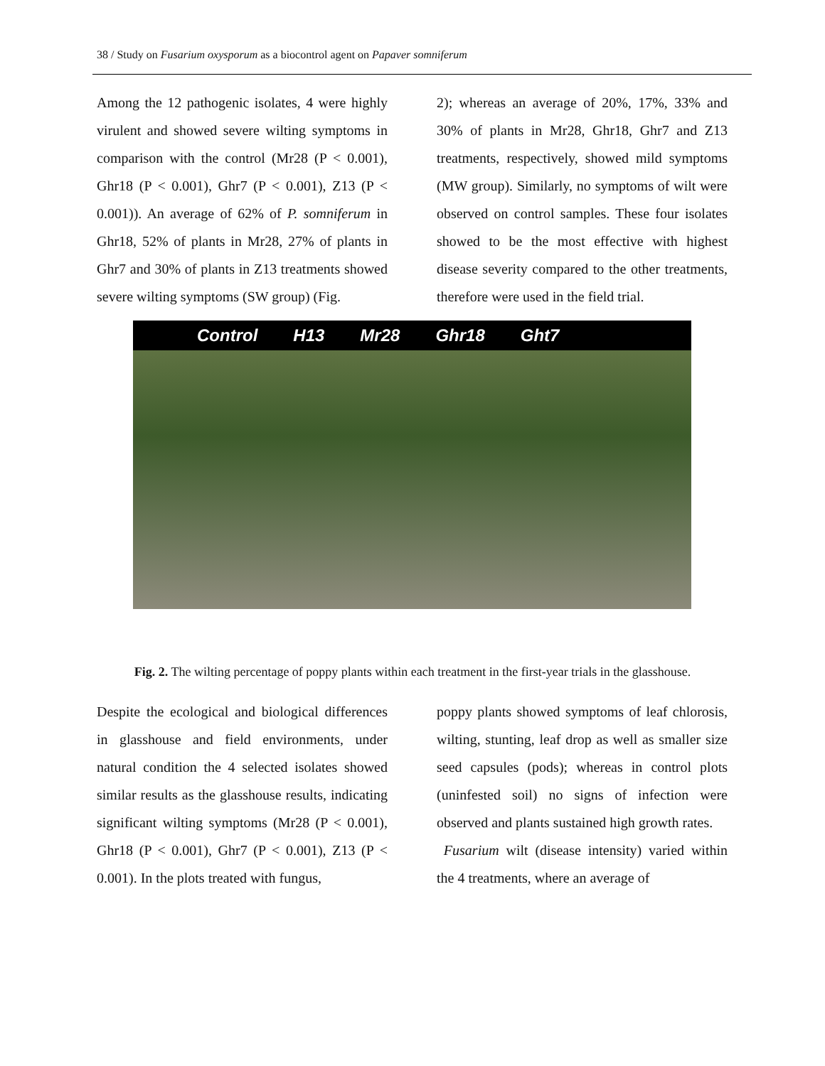38 / Study on Fusarium oxysporum as a biocontrol agent on Papaver somniferum
Among the 12 pathogenic isolates, 4 were highly virulent and showed severe wilting symptoms in comparison with the control (Mr28 (P < 0.001), Ghr18 (P < 0.001), Ghr7 (P < 0.001), Z13 (P < 0.001)). An average of 62% of P. somniferum in Ghr18, 52% of plants in Mr28, 27% of plants in Ghr7 and 30% of plants in Z13 treatments showed severe wilting symptoms (SW group) (Fig.
2); whereas an average of 20%, 17%, 33% and 30% of plants in Mr28, Ghr18, Ghr7 and Z13 treatments, respectively, showed mild symptoms (MW group). Similarly, no symptoms of wilt were observed on control samples. These four isolates showed to be the most effective with highest disease severity compared to the other treatments, therefore were used in the field trial.
Control H13 Mr28 Ghr18 Ght7
Fig. 2. The wilting percentage of poppy plants within each treatment in the first-year trials in the glasshouse.
Despite the ecological and biological differences in glasshouse and field environments, under natural condition the 4 selected isolates showed similar results as the glasshouse results, indicating significant wilting symptoms (Mr28 (P < 0.001), Ghr18 (P < 0.001), Ghr7 (P < 0.001), Z13 (P < 0.001). In the plots treated with fungus,
poppy plants showed symptoms of leaf chlorosis, wilting, stunting, leaf drop as well as smaller size seed capsules (pods); whereas in control plots (uninfested soil) no signs of infection were observed and plants sustained high growth rates.
Fusarium wilt (disease intensity) varied within the 4 treatments, where an average of